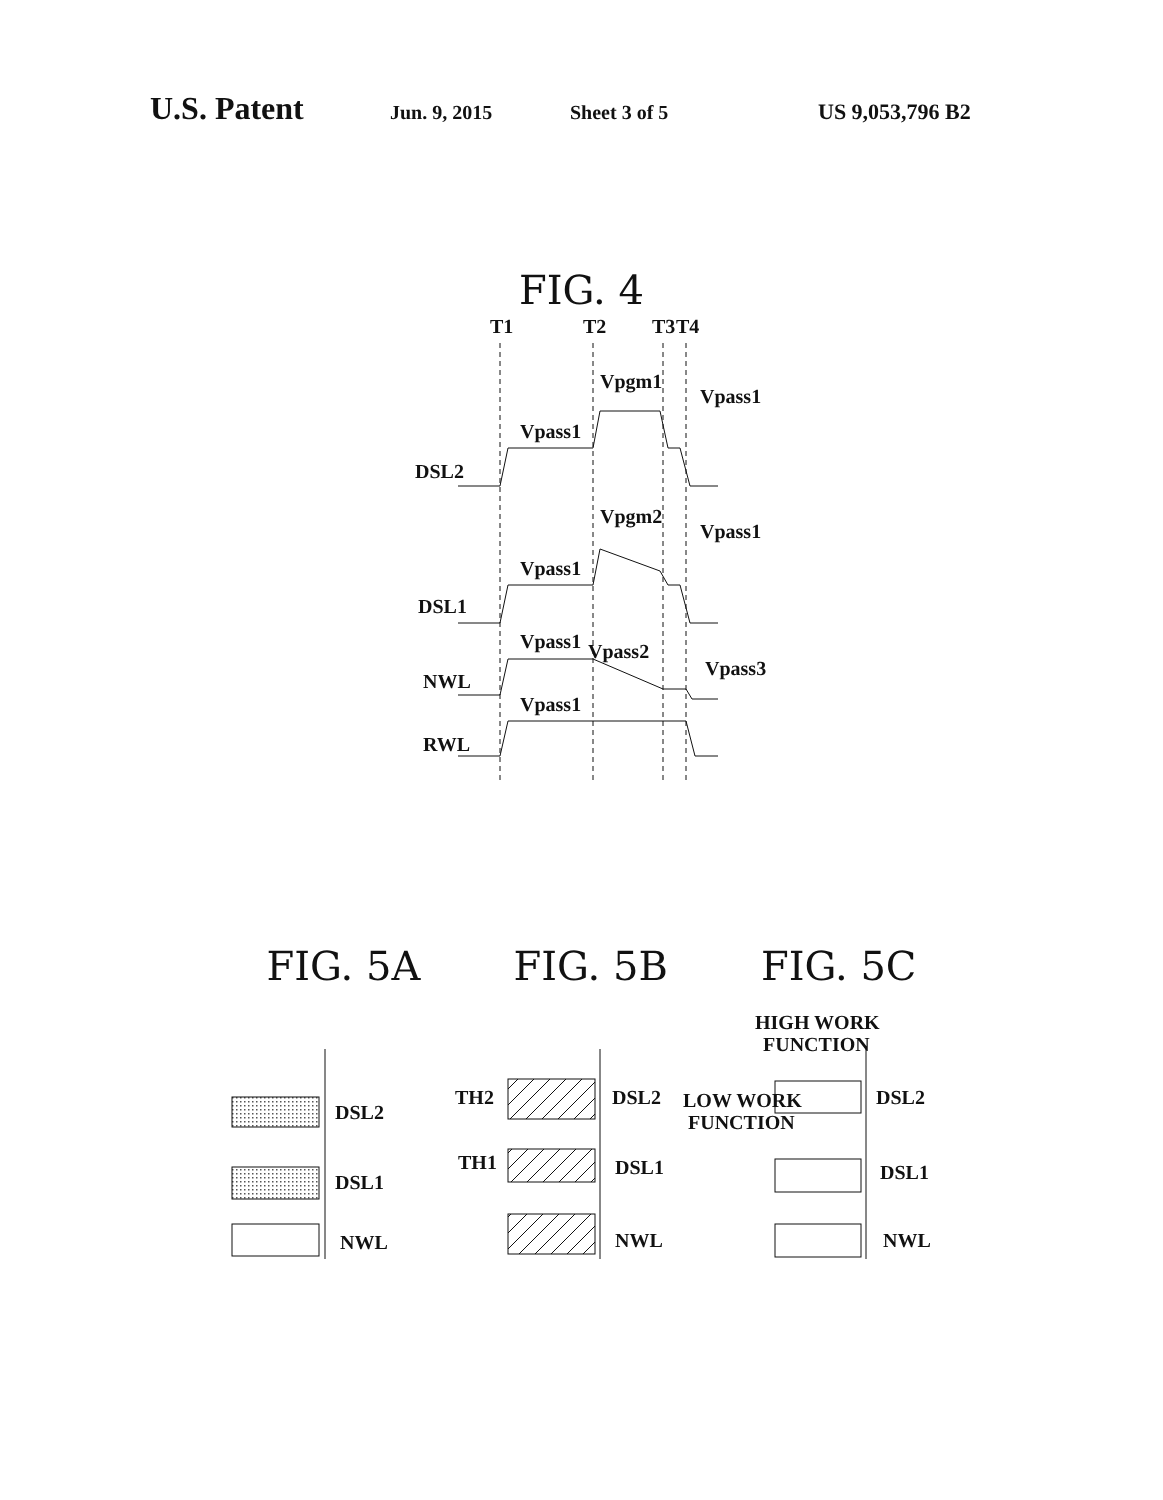U.S. Patent Jun. 9, 2015 Sheet 3 of 5 US 9,053,796 B2
FIG. 4
T1
T2
T3
T4
Vpgm1
Vpass1
Vpass1
DSL2
Vpgm2
Vpass1
Vpass1
DSL1
Vpass1
Vpass2
Vpass3
NWL
Vpass1
RWL
FIG. 5A FIG. 5B FIG. 5C
DSL2
DSL1
NWL
TH2
TH1
DSL2
DSL1
NWL
HIGH WORK
FUNCTION
LOW WORK
FUNCTION
DSL2
DSL1
NWL